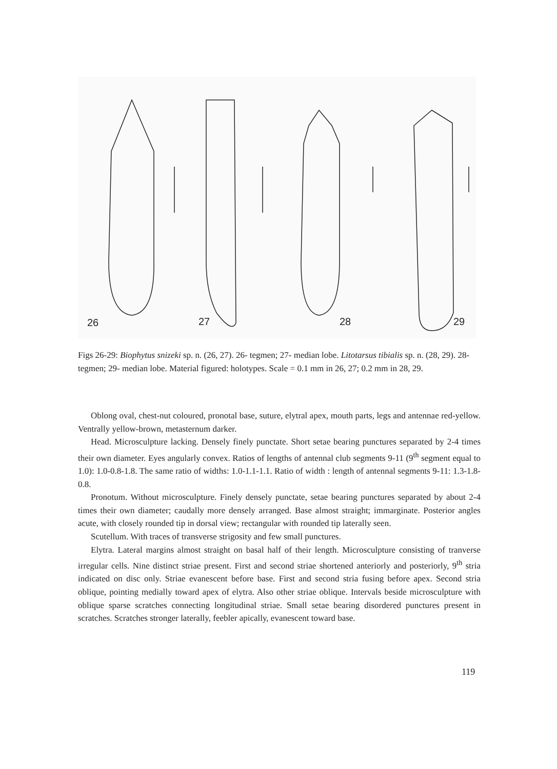26 27 28 29
Figs 26-29: Biophytus snizeki sp. n. (26, 27). 26- tegmen; 27- median lobe. Litotarsus tibialis sp. n. (28, 29). 28- tegmen; 29- median lobe. Material figured: holotypes. Scale = 0.1 mm in 26, 27; 0.2 mm in 28, 29.
Oblong oval, chest-nut coloured, pronotal base, suture, elytral apex, mouth parts, legs and antennae red-yellow. Ventrally yellow-brown, metasternum darker.
Head. Microsculpture lacking. Densely finely punctate. Short setae bearing punctures separated by 2-4 times their own diameter. Eyes angularly convex. Ratios of lengths of antennal club segments 9-11 (9<sup>th</sup> segment equal to 1.0): 1.0-0.8-1.8. The same ratio of widths: 1.0-1.1-1.1. Ratio of width : length of antennal segments 9-11: 1.3-1.8-0.8.
Pronotum. Without microsculpture. Finely densely punctate, setae bearing punctures separated by about 2-4 times their own diameter; caudally more densely arranged. Base almost straight; immarginate. Posterior angles acute, with closely rounded tip in dorsal view; rectangular with rounded tip laterally seen.
Scutellum. With traces of transverse strigosity and few small punctures.
Elytra. Lateral margins almost straight on basal half of their length. Microsculpture consisting of tranverse irregular cells. Nine distinct striae present. First and second striae shortened anteriorly and posteriorly, 9<sup>th</sup> stria indicated on disc only. Striae evanescent before base. First and second stria fusing before apex. Second stria oblique, pointing medially toward apex of elytra. Also other striae oblique. Intervals beside microsculpture with oblique sparse scratches connecting longitudinal striae. Small setae bearing disordered punctures present in scratches. Scratches stronger laterally, feebler apically, evanescent toward base.
119